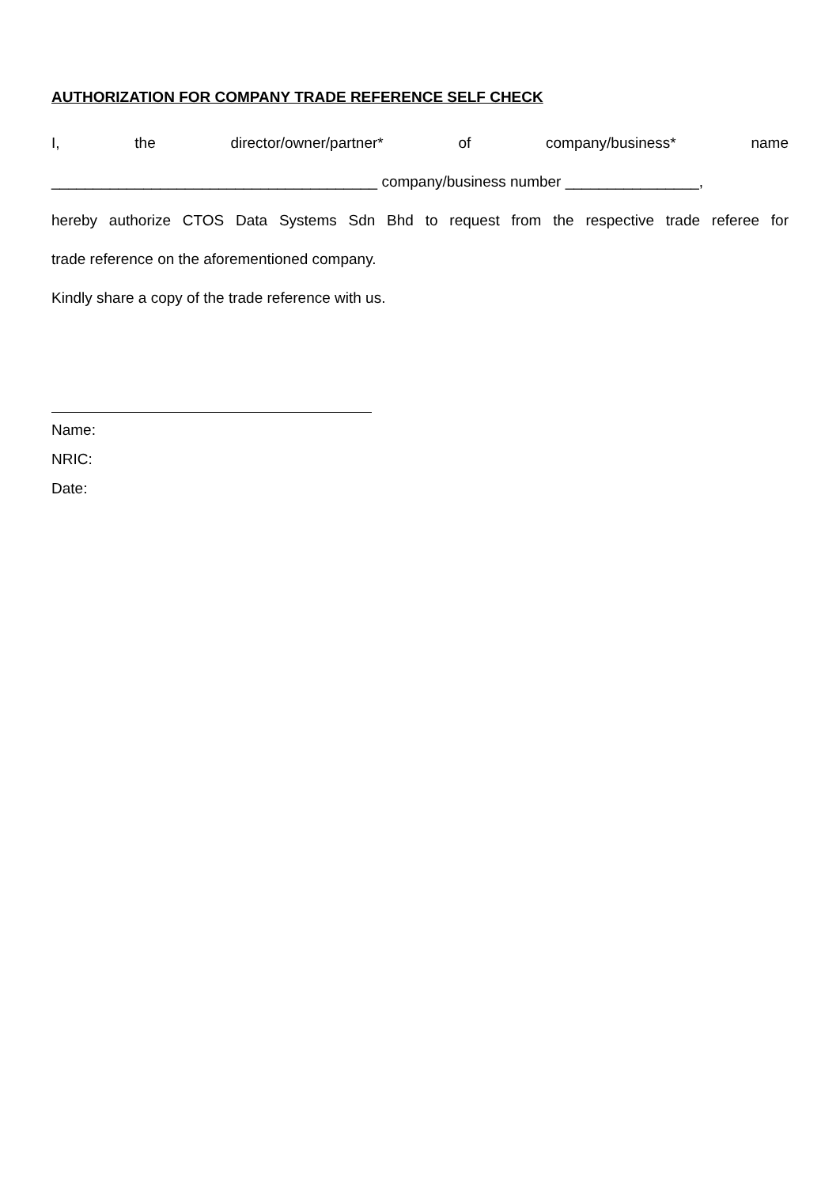AUTHORIZATION FOR COMPANY TRADE REFERENCE SELF CHECK
I, the director/owner/partner* of company/business* name
_______________________________________ company/business number ________________,
hereby authorize CTOS Data Systems Sdn Bhd to request from the respective trade referee for
trade reference on the aforementioned company.
Kindly share a copy of the trade reference with us.
Name:
NRIC:
Date: